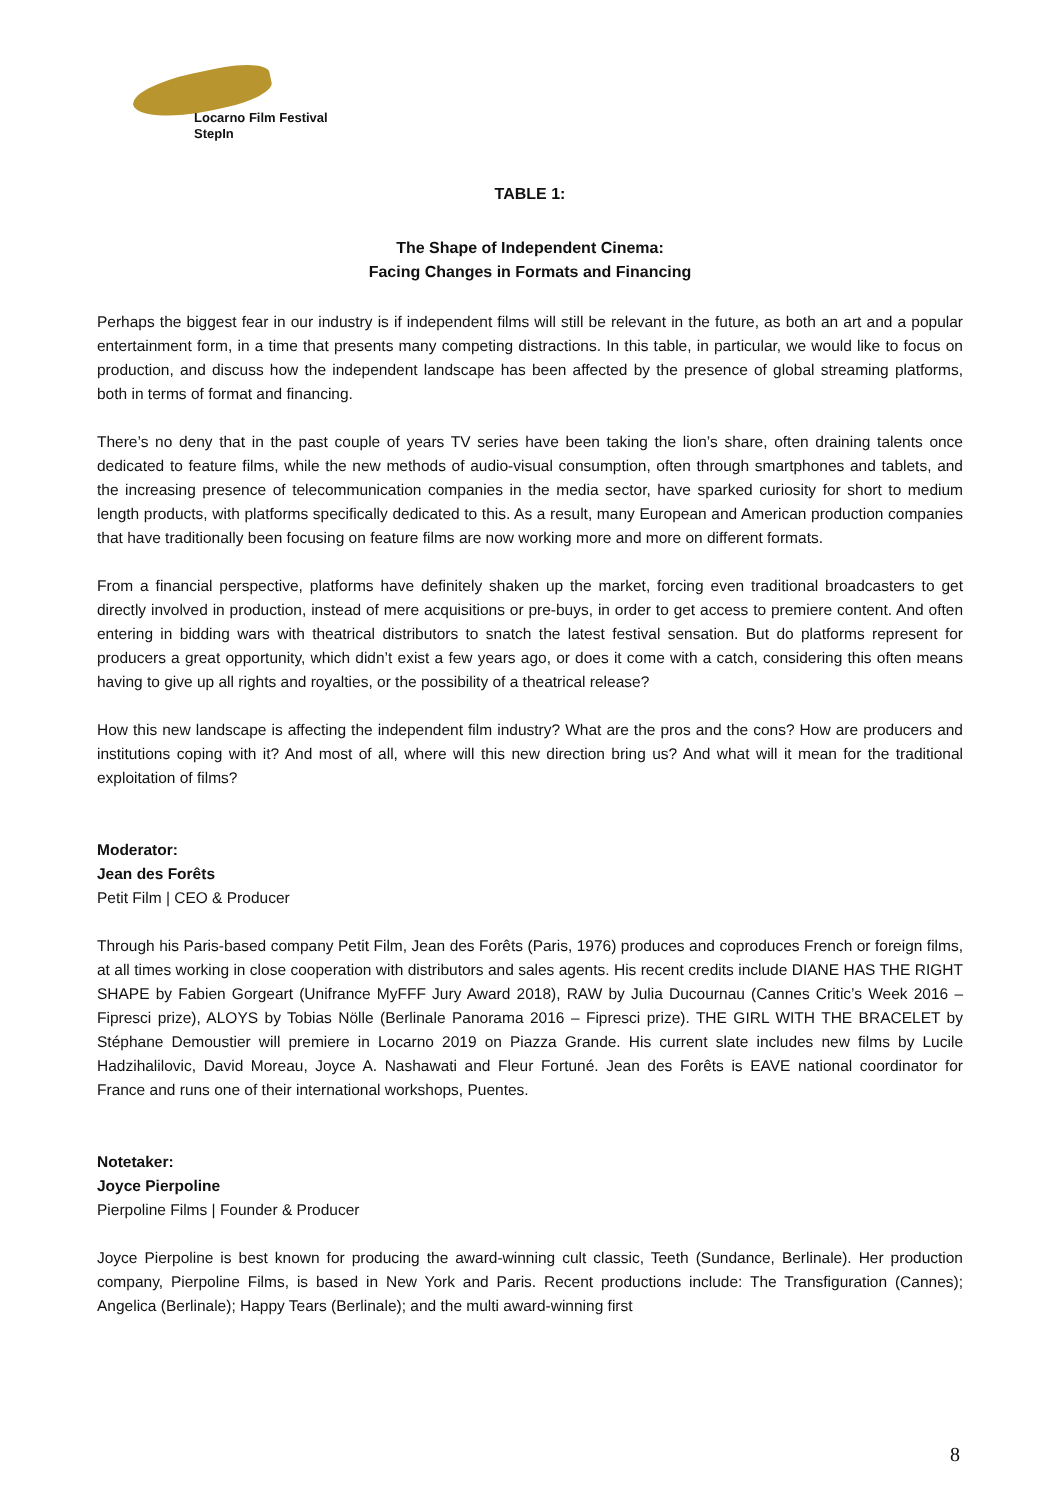Locarno Film Festival
StepIn
TABLE 1:
The Shape of Independent Cinema:
Facing Changes in Formats and Financing
Perhaps the biggest fear in our industry is if independent films will still be relevant in the future, as both an art and a popular entertainment form, in a time that presents many competing distractions. In this table, in particular, we would like to focus on production, and discuss how the independent landscape has been affected by the presence of global streaming platforms, both in terms of format and financing.
There’s no deny that in the past couple of years TV series have been taking the lion’s share, often draining talents once dedicated to feature films, while the new methods of audio-visual consumption, often through smartphones and tablets, and the increasing presence of telecommunication companies in the media sector, have sparked curiosity for short to medium length products, with platforms specifically dedicated to this. As a result, many European and American production companies that have traditionally been focusing on feature films are now working more and more on different formats.
From a financial perspective, platforms have definitely shaken up the market, forcing even traditional broadcasters to get directly involved in production, instead of mere acquisitions or pre-buys, in order to get access to premiere content. And often entering in bidding wars with theatrical distributors to snatch the latest festival sensation. But do platforms represent for producers a great opportunity, which didn’t exist a few years ago, or does it come with a catch, considering this often means having to give up all rights and royalties, or the possibility of a theatrical release?
How this new landscape is affecting the independent film industry? What are the pros and the cons? How are producers and institutions coping with it? And most of all, where will this new direction bring us? And what will it mean for the traditional exploitation of films?
Moderator:
Jean des Forêts
Petit Film | CEO & Producer
Through his Paris-based company Petit Film, Jean des Forêts (Paris, 1976) produces and coproduces French or foreign films, at all times working in close cooperation with distributors and sales agents. His recent credits include DIANE HAS THE RIGHT SHAPE by Fabien Gorgeart (Unifrance MyFFF Jury Award 2018), RAW by Julia Ducournau (Cannes Critic’s Week 2016 – Fipresci prize), ALOYS by Tobias Nölle (Berlinale Panorama 2016 – Fipresci prize). THE GIRL WITH THE BRACELET by Stéphane Demoustier will premiere in Locarno 2019 on Piazza Grande. His current slate includes new films by Lucile Hadzihalilovic, David Moreau, Joyce A. Nashawati and Fleur Fortuné. Jean des Forêts is EAVE national coordinator for France and runs one of their international workshops, Puentes.
Notetaker:
Joyce Pierpoline
Pierpoline Films | Founder & Producer
Joyce Pierpoline is best known for producing the award-winning cult classic, Teeth (Sundance, Berlinale). Her production company, Pierpoline Films, is based in New York and Paris. Recent productions include: The Transfiguration (Cannes); Angelica (Berlinale); Happy Tears (Berlinale); and the multi award-winning first
8